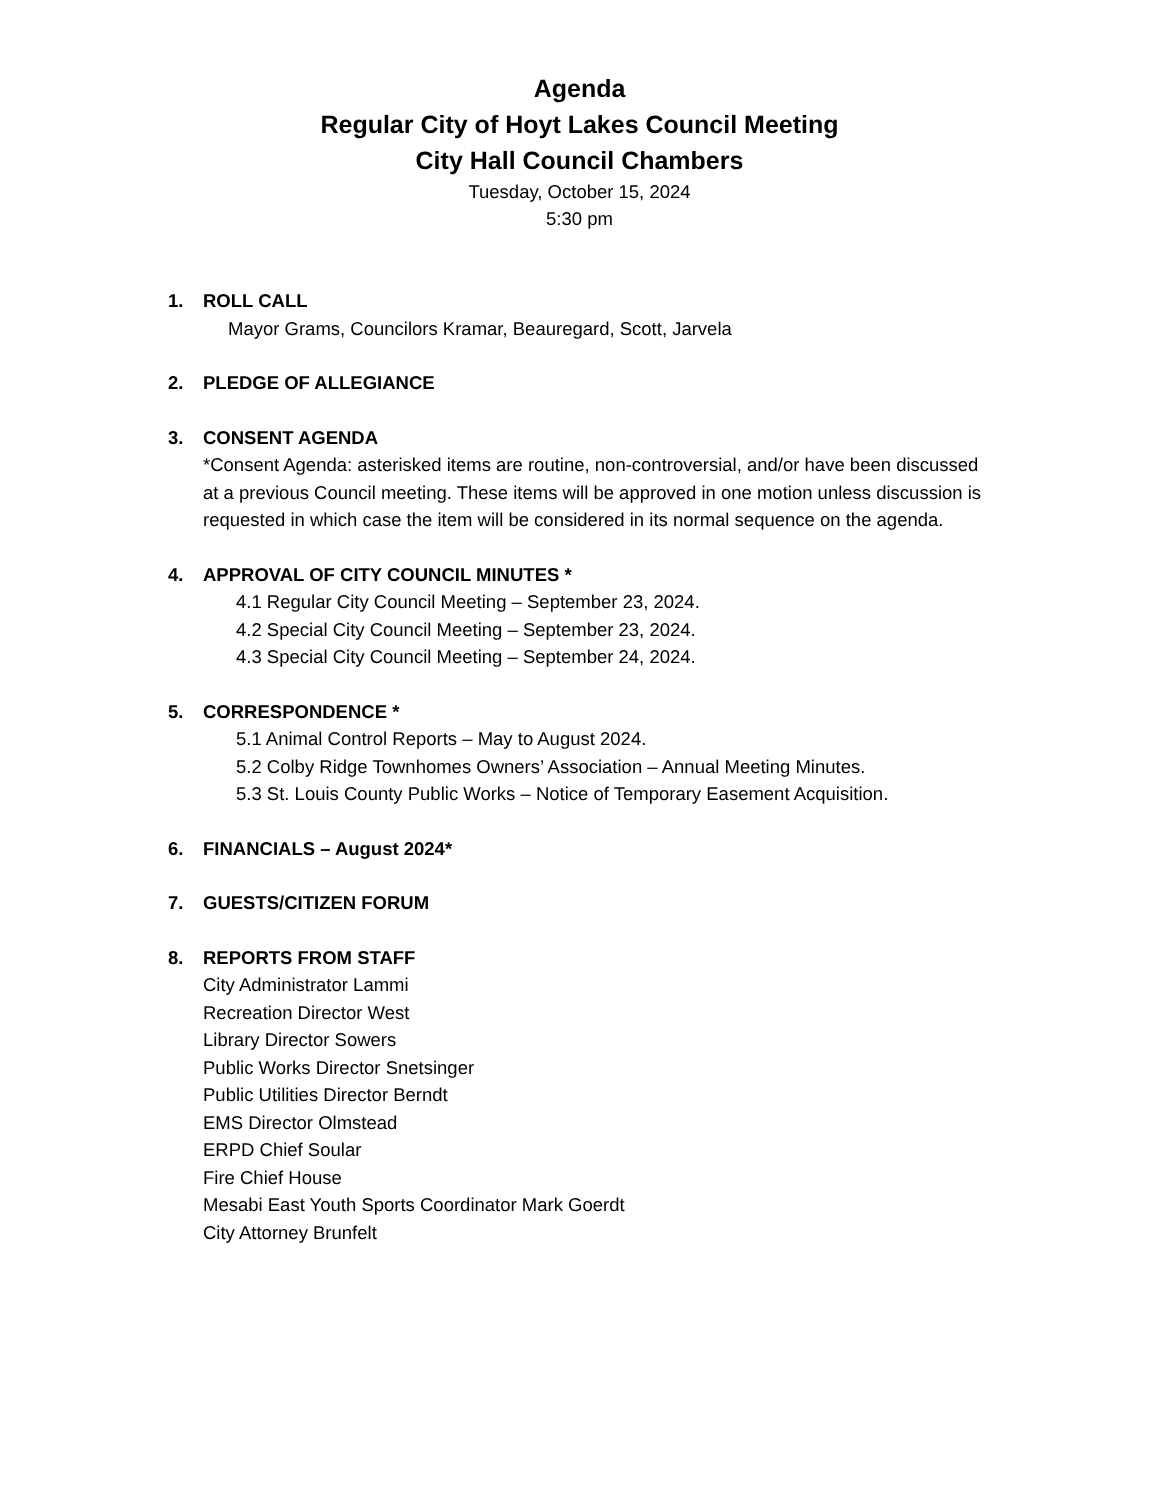Agenda
Regular City of Hoyt Lakes Council Meeting
City Hall Council Chambers
Tuesday, October 15, 2024
5:30 pm
1. ROLL CALL
Mayor Grams, Councilors Kramar, Beauregard, Scott, Jarvela
2. PLEDGE OF ALLEGIANCE
3. CONSENT AGENDA
*Consent Agenda: asterisked items are routine, non-controversial, and/or have been discussed at a previous Council meeting. These items will be approved in one motion unless discussion is requested in which case the item will be considered in its normal sequence on the agenda.
4. APPROVAL OF CITY COUNCIL MINUTES *
4.1 Regular City Council Meeting – September 23, 2024.
4.2 Special City Council Meeting – September 23, 2024.
4.3 Special City Council Meeting – September 24, 2024.
5. CORRESPONDENCE *
5.1 Animal Control Reports – May to August 2024.
5.2 Colby Ridge Townhomes Owners’ Association – Annual Meeting Minutes.
5.3 St. Louis County Public Works – Notice of Temporary Easement Acquisition.
6. FINANCIALS – August 2024*
7. GUESTS/CITIZEN FORUM
8. REPORTS FROM STAFF
City Administrator Lammi
Recreation Director West
Library Director Sowers
Public Works Director Snetsinger
Public Utilities Director Berndt
EMS Director Olmstead
ERPD Chief Soular
Fire Chief House
Mesabi East Youth Sports Coordinator Mark Goerdt
City Attorney Brunfelt